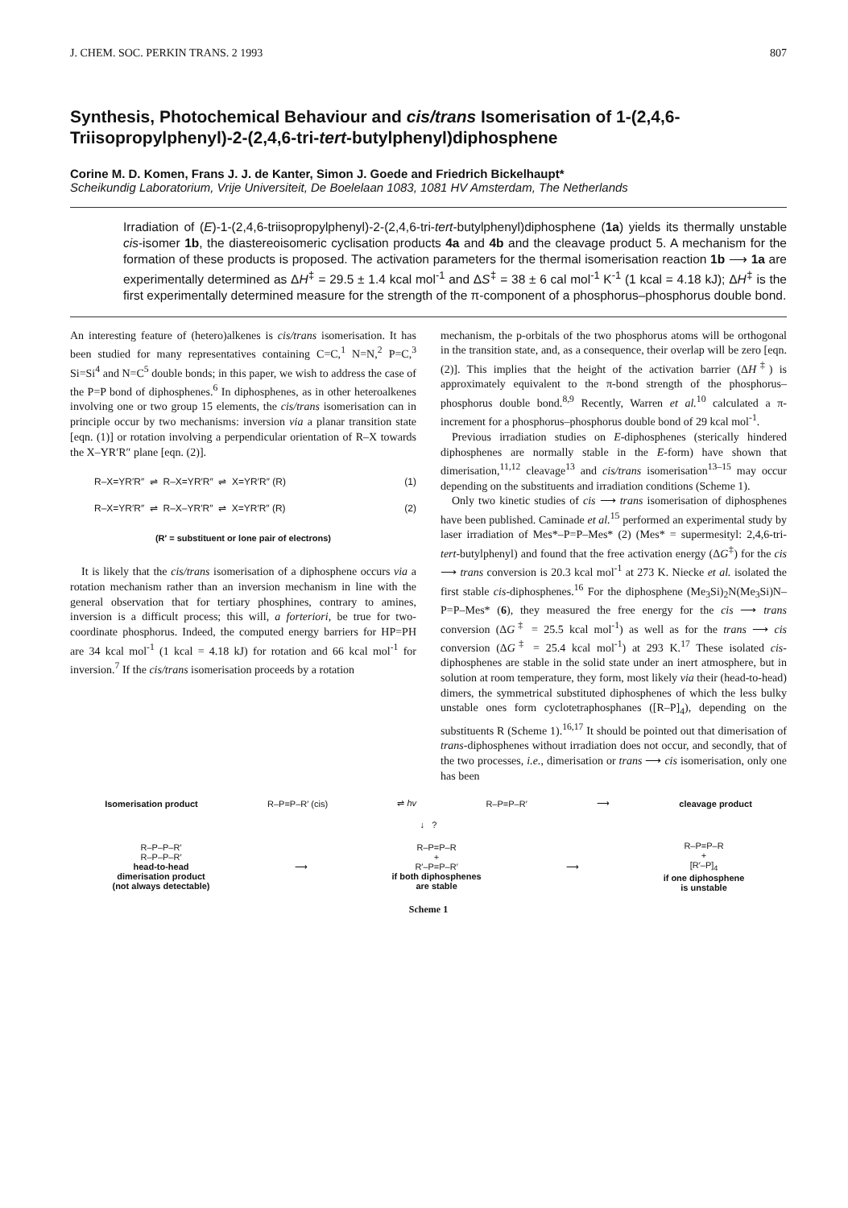J. CHEM. SOC. PERKIN TRANS. 2 1993 807
Synthesis, Photochemical Behaviour and cis/trans Isomerisation of 1-(2,4,6-Triisopropylphenyl)-2-(2,4,6-tri-tert-butylphenyl)diphosphene
Corine M. D. Komen, Frans J. J. de Kanter, Simon J. Goede and Friedrich Bickelhaupt*
Scheikundig Laboratorium, Vrije Universiteit, De Boelelaan 1083, 1081 HV Amsterdam, The Netherlands
Irradiation of (E)-1-(2,4,6-triisopropylphenyl)-2-(2,4,6-tri-tert-butylphenyl)diphosphene (1a) yields its thermally unstable cis-isomer 1b, the diastereoisomeric cyclisation products 4a and 4b and the cleavage product 5. A mechanism for the formation of these products is proposed. The activation parameters for the thermal isomerisation reaction 1b ⟶ 1a are experimentally determined as ΔH<sup>‡</sup> = 29.5 ± 1.4 kcal mol<sup>-1</sup> and ΔS<sup>‡</sup> = 38 ± 6 cal mol<sup>-1</sup> K<sup>-1</sup> (1 kcal = 4.18 kJ); ΔH<sup>‡</sup> is the first experimentally determined measure for the strength of the π-component of a phosphorus–phosphorus double bond.
An interesting feature of (hetero)alkenes is cis/trans isomerisation. It has been studied for many representatives containing C=C,<sup>1</sup> N=N,<sup>2</sup> P=C,<sup>3</sup> Si=Si<sup>4</sup> and N=C<sup>5</sup> double bonds; in this paper, we wish to address the case of the P=P bond of diphosphenes.<sup>6</sup> In diphosphenes, as in other heteroalkenes involving one or two group 15 elements, the cis/trans isomerisation can in principle occur by two mechanisms: inversion via a planar transition state [eqn. (1)] or rotation involving a perpendicular orientation of R–X towards the X–YR′R″ plane [eqn. (2)].
R–X=YR′R″ ⇌ R–X=YR′R″ ⇌ X=YR′R″ (R) (1)
R–X=YR′R″ ⇌ R–X–YR′R″ ⇌ X=YR′R″ (R) (2)
(R′ = substituent or lone pair of electrons)
It is likely that the cis/trans isomerisation of a diphosphene occurs via a rotation mechanism rather than an inversion mechanism in line with the general observation that for tertiary phosphines, contrary to amines, inversion is a difficult process; this will, a forteriori, be true for two-coordinate phosphorus. Indeed, the computed energy barriers for HP=PH are 34 kcal mol<sup>-1</sup> (1 kcal = 4.18 kJ) for rotation and 66 kcal mol<sup>-1</sup> for inversion.<sup>7</sup> If the cis/trans isomerisation proceeds by a rotation
mechanism, the p-orbitals of the two phosphorus atoms will be orthogonal in the transition state, and, as a consequence, their overlap will be zero [eqn. (2)]. This implies that the height of the activation barrier (ΔH<sup>‡</sup>) is approximately equivalent to the π-bond strength of the phosphorus–phosphorus double bond.<sup>8,9</sup> Recently, Warren et al.<sup>10</sup> calculated a π-increment for a phosphorus–phosphorus double bond of 29 kcal mol<sup>-1</sup>.
Previous irradiation studies on E-diphosphenes (sterically hindered diphosphenes are normally stable in the E-form) have shown that dimerisation,<sup>11,12</sup> cleavage<sup>13</sup> and cis/trans isomerisation<sup>13–15</sup> may occur depending on the substituents and irradiation conditions (Scheme 1).
Only two kinetic studies of cis ⟶ trans isomerisation of diphosphenes have been published. Caminade et al.<sup>15</sup> performed an experimental study by laser irradiation of Mes*–P=P–Mes* (2) (Mes* = supermesityl: 2,4,6-tri-tert-butylphenyl) and found that the free activation energy (ΔG<sup>‡</sup>) for the cis ⟶ trans conversion is 20.3 kcal mol<sup>-1</sup> at 273 K. Niecke et al. isolated the first stable cis-diphosphenes.<sup>16</sup> For the diphosphene (Me<sub>3</sub>Si)<sub>2</sub>N(Me<sub>3</sub>Si)N–P=P–Mes* (6), they measured the free energy for the cis ⟶ trans conversion (ΔG<sup>‡</sup> = 25.5 kcal mol<sup>-1</sup>) as well as for the trans ⟶ cis conversion (ΔG<sup>‡</sup> = 25.4 kcal mol<sup>-1</sup>) at 293 K.<sup>17</sup> These isolated cis-diphosphenes are stable in the solid state under an inert atmosphere, but in solution at room temperature, they form, most likely via their (head-to-head) dimers, the symmetrical substituted diphosphenes of which the less bulky unstable ones form cyclotetraphosphanes ([R–P]<sub>4</sub>), depending on the substituents R (Scheme 1).<sup>16,17</sup> It should be pointed out that dimerisation of trans-diphosphenes without irradiation does not occur, and secondly, that of the two processes, i.e., dimerisation or trans ⟶ cis isomerisation, only one has been
Isomerisation product R–P=P–R′ (cis) ⇌ hv R–P=P–R′ ⟶ cleavage product
↓ ?
R–P–P–R′
R–P–P–R′
head-to-head
dimerisation product
(not always detectable)
⟶
R–P=P–R
+
R′–P=P–R′
if both diphosphenes
are stable
⟶
R–P=P–R
+
[R′–P]<sub>4</sub>
if one diphosphene
is unstable
Scheme 1